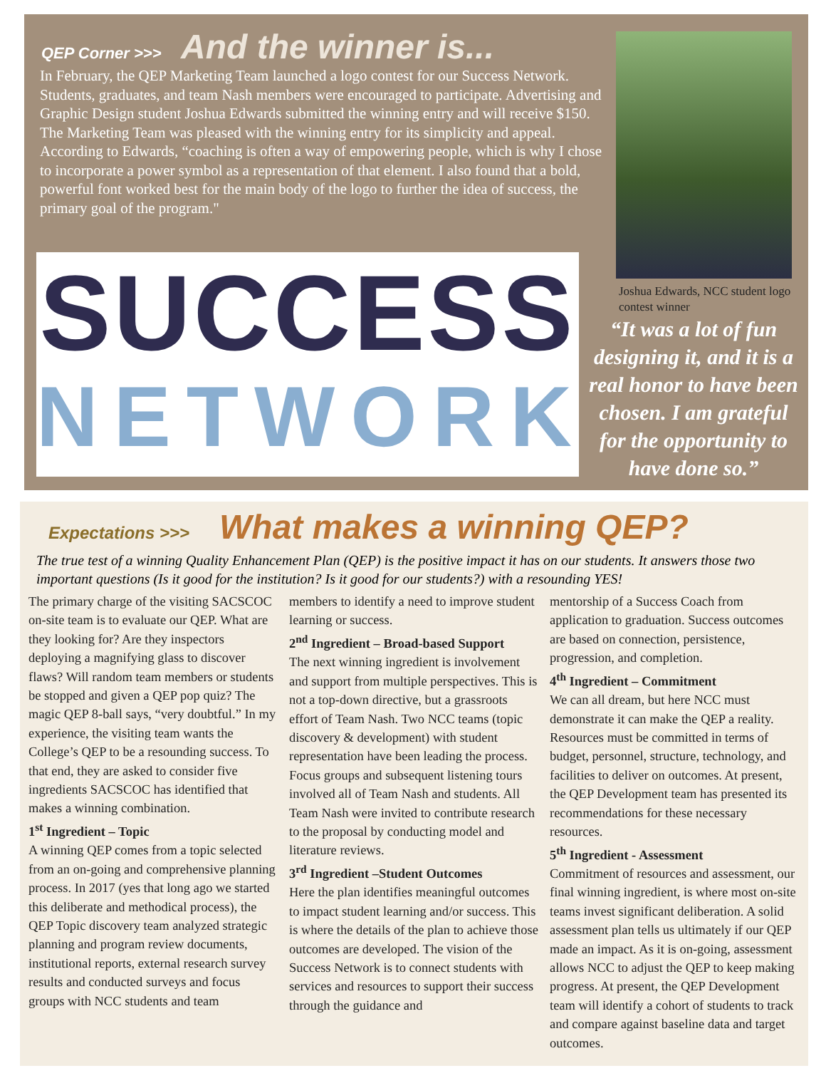QEP Corner >>> And the winner is...
In February, the QEP Marketing Team launched a logo contest for our Success Network. Students, graduates, and team Nash members were encouraged to participate. Advertising and Graphic Design student Joshua Edwards submitted the winning entry and will receive $150. The Marketing Team was pleased with the winning entry for its simplicity and appeal. According to Edwards, “coaching is often a way of empowering people, which is why I chose to incorporate a power symbol as a representation of that element. I also found that a bold, powerful font worked best for the main body of the logo to further the idea of success, the primary goal of the program."
SUCCESS
NETWORK
Joshua Edwards, NCC student logo contest winner
“It was a lot of fun designing it, and it is a real honor to have been chosen. I am grateful for the opportunity to have done so.”
Expectations >>> What makes a winning QEP?
The true test of a winning Quality Enhancement Plan (QEP) is the positive impact it has on our students. It answers those two important questions (Is it good for the institution? Is it good for our students?) with a resounding YES!
The primary charge of the visiting SACSCOC on-site team is to evaluate our QEP. What are they looking for? Are they inspectors deploying a magnifying glass to discover flaws? Will random team members or students be stopped and given a QEP pop quiz? The magic QEP 8-ball says, “very doubtful.” In my experience, the visiting team wants the College’s QEP to be a resounding success. To that end, they are asked to consider five ingredients SACSCOC has identified that makes a winning combination.
1<sup>st</sup> Ingredient – Topic
A winning QEP comes from a topic selected from an on-going and comprehensive planning process. In 2017 (yes that long ago we started this deliberate and methodical process), the QEP Topic discovery team analyzed strategic planning and program review documents, institutional reports, external research survey results and conducted surveys and focus groups with NCC students and team
members to identify a need to improve student learning or success.
2<sup>nd</sup> Ingredient – Broad-based Support
The next winning ingredient is involvement and support from multiple perspectives. This is not a top-down directive, but a grassroots effort of Team Nash. Two NCC teams (topic discovery & development) with student representation have been leading the process. Focus groups and subsequent listening tours involved all of Team Nash and students. All Team Nash were invited to contribute research to the proposal by conducting model and literature reviews.
3<sup>rd</sup> Ingredient –Student Outcomes
Here the plan identifies meaningful outcomes to impact student learning and/or success. This is where the details of the plan to achieve those outcomes are developed. The vision of the Success Network is to connect students with services and resources to support their success through the guidance and
mentorship of a Success Coach from application to graduation. Success outcomes are based on connection, persistence, progression, and completion.
4<sup>th</sup> Ingredient – Commitment
We can all dream, but here NCC must demonstrate it can make the QEP a reality. Resources must be committed in terms of budget, personnel, structure, technology, and facilities to deliver on outcomes. At present, the QEP Development team has presented its recommendations for these necessary resources.
5<sup>th</sup> Ingredient - Assessment
Commitment of resources and assessment, our final winning ingredient, is where most on-site teams invest significant deliberation. A solid assessment plan tells us ultimately if our QEP made an impact. As it is on-going, assessment allows NCC to adjust the QEP to keep making progress. At present, the QEP Development team will identify a cohort of students to track and compare against baseline data and target outcomes.